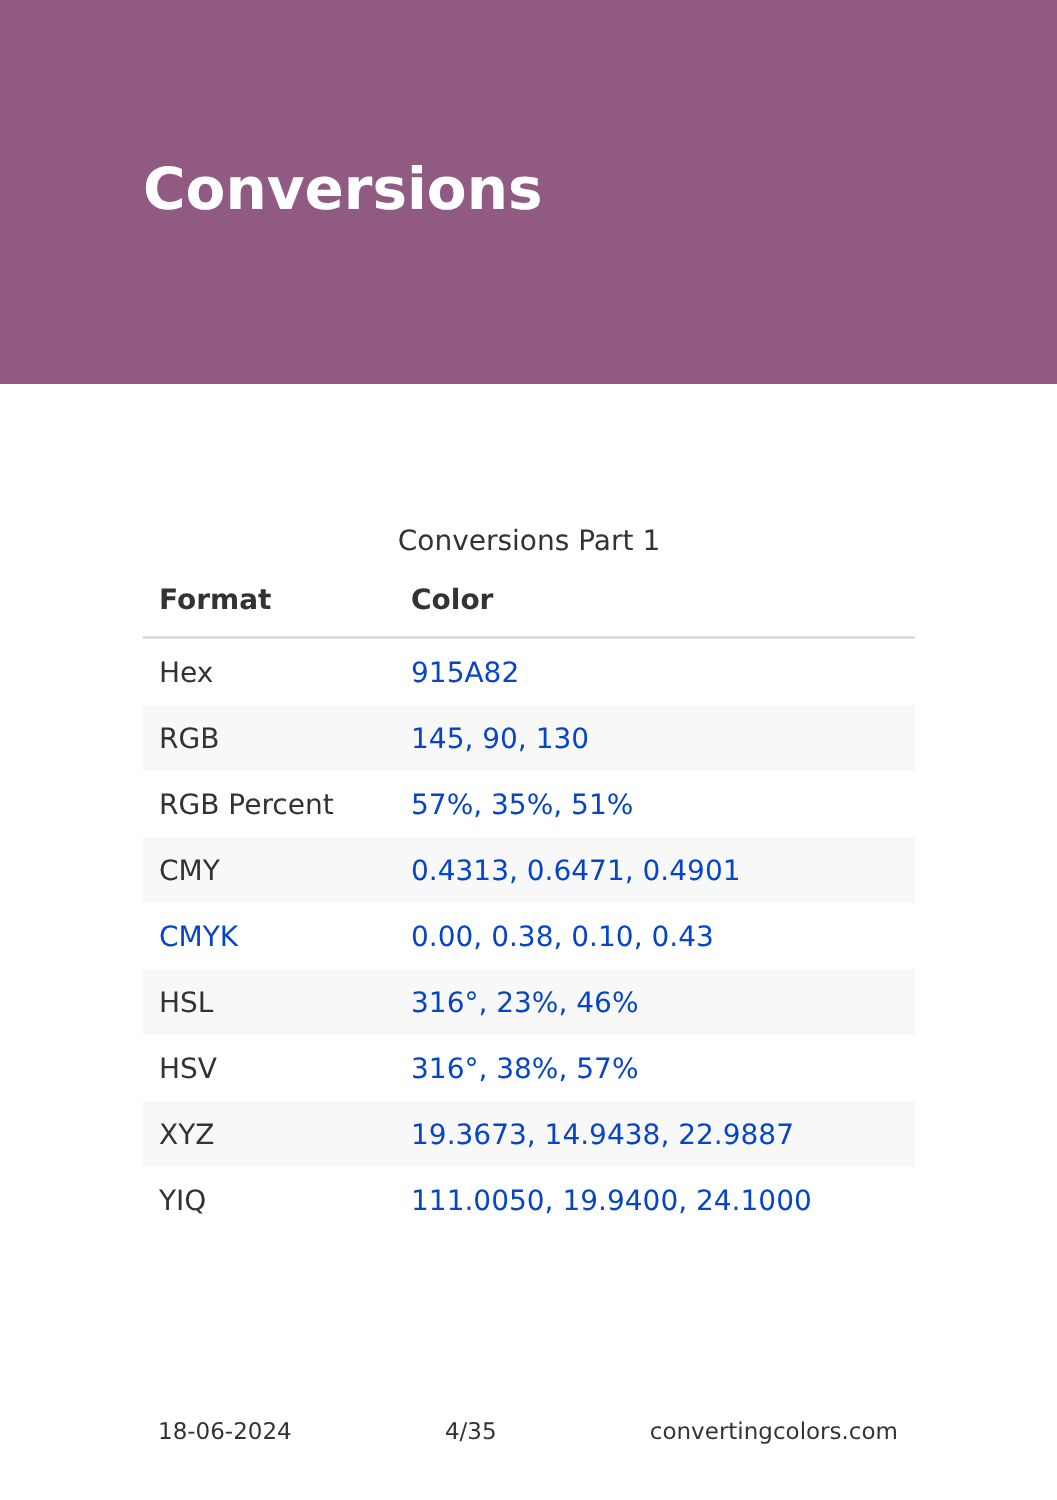Conversions
Conversions Part 1
| Format | Color |
| --- | --- |
| Hex | 915A82 |
| RGB | 145, 90, 130 |
| RGB Percent | 57%, 35%, 51% |
| CMY | 0.4313, 0.6471, 0.4901 |
| CMYK | 0.00, 0.38, 0.10, 0.43 |
| HSL | 316°, 23%, 46% |
| HSV | 316°, 38%, 57% |
| XYZ | 19.3673, 14.9438, 22.9887 |
| YIQ | 111.0050, 19.9400, 24.1000 |
18-06-2024 4/35 convertingcolors.com